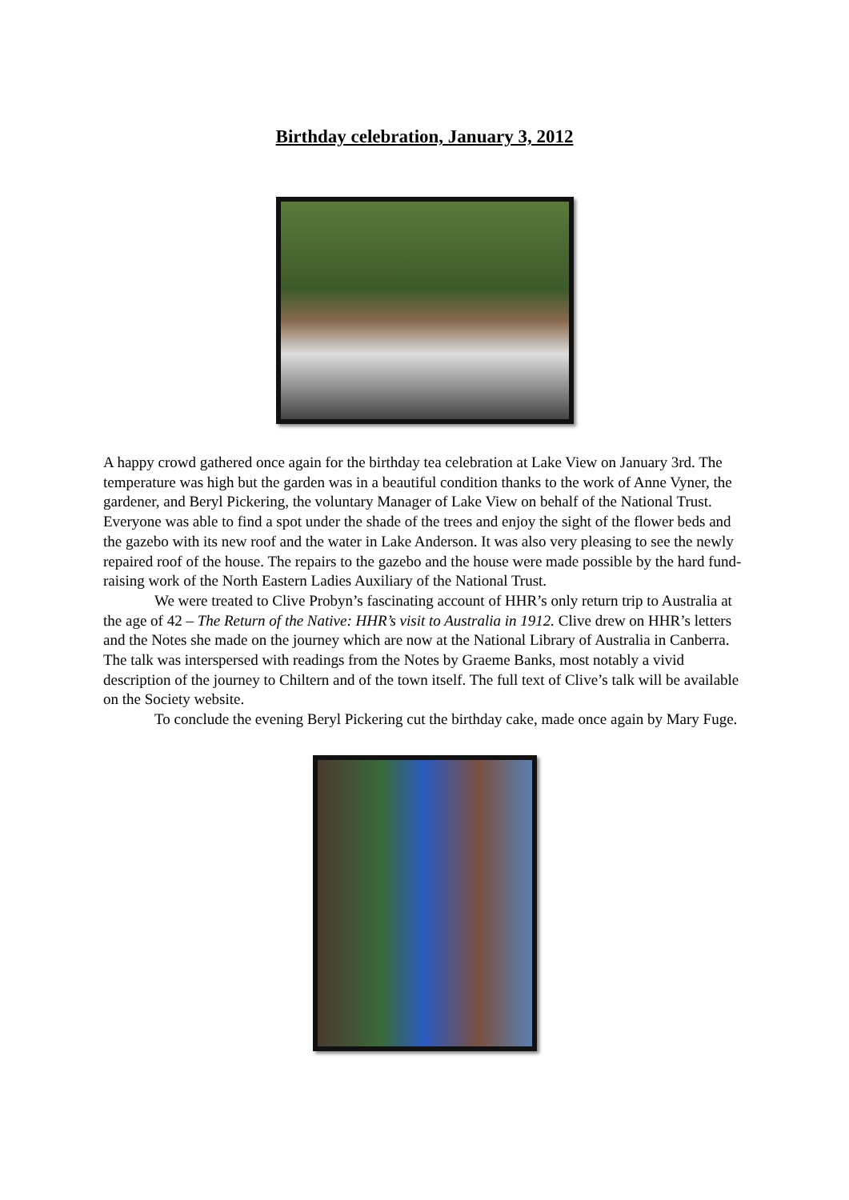Birthday celebration, January 3, 2012
A happy crowd gathered once again for the birthday tea celebration at Lake View on January 3rd. The temperature was high but the garden was in a beautiful condition thanks to the work of Anne Vyner, the gardener, and Beryl Pickering, the voluntary Manager of Lake View on behalf of the National Trust. Everyone was able to find a spot under the shade of the trees and enjoy the sight of the flower beds and the gazebo with its new roof and the water in Lake Anderson. It was also very pleasing to see the newly repaired roof of the house. The repairs to the gazebo and the house were made possible by the hard fund- raising work of the North Eastern Ladies Auxiliary of the National Trust.
We were treated to Clive Probyn’s fascinating account of HHR’s only return trip to Australia at the age of 42 – The Return of the Native: HHR’s visit to Australia in 1912. Clive drew on HHR’s letters and the Notes she made on the journey which are now at the National Library of Australia in Canberra. The talk was interspersed with readings from the Notes by Graeme Banks, most notably a vivid description of the journey to Chiltern and of the town itself. The full text of Clive’s talk will be available on the Society website.
To conclude the evening Beryl Pickering cut the birthday cake, made once again by Mary Fuge.